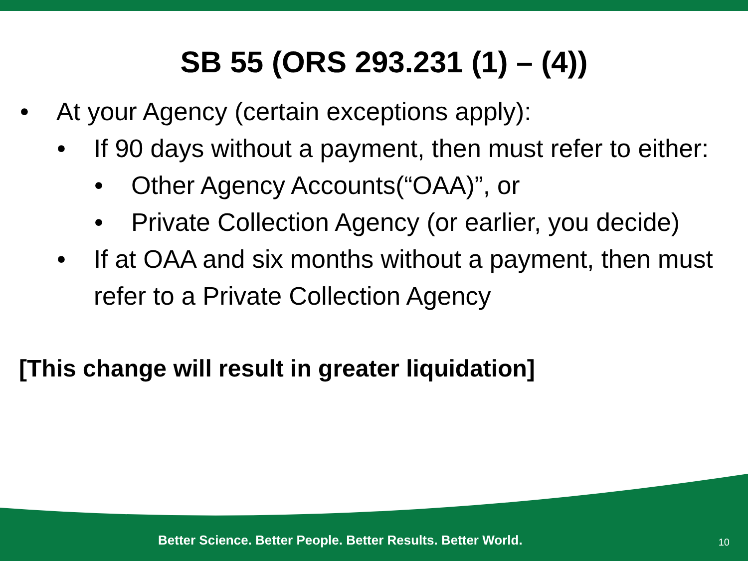SB 55 (ORS 293.231 (1) – (4))
• At your Agency (certain exceptions apply):
• If 90 days without a payment, then must refer to either:
• Other Agency Accounts(“OAA)”, or
• Private Collection Agency (or earlier, you decide)
• If at OAA and six months without a payment, then must refer to a Private Collection Agency
[This change will result in greater liquidation]
Better Science. Better People. Better Results. Better World. 10